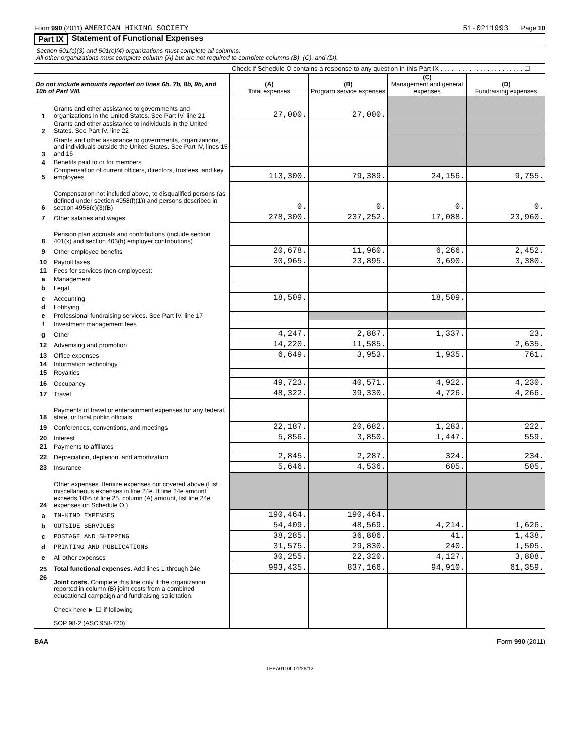Form 990 (2011) AMERICAN HIKING SOCIETY 51-0211993 Page 10
Part IX Statement of Functional Expenses
Section 501(c)(3) and 501(c)(4) organizations must complete all columns.
All other organizations must complete column (A) but are not required to complete columns (B), (C), and (D).
Check if Schedule O contains a response to any question in this Part IX . . . . . . . . . . . . . . . . . . . . . . . ☐
| Do not include amounts reported on lines 6b, 7b, 8b, 9b, and 10b of Part VIII. | | (A) Total expenses | (B) Program service expenses | (C) Management and general expenses | (D) Fundraising expenses |
| --- | --- | --- | --- | --- | --- |
| 1 | Grants and other assistance to governments and organizations in the United States. See Part IV, line 21 | 27,000. | 27,000. | | |
| 2 | Grants and other assistance to individuals in the United States. See Part IV, line 22 | | | | |
| 3 | Grants and other assistance to governments, organizations, and individuals outside the United States. See Part IV, lines 15 and 16 | | | | |
| 4 | Benefits paid to or for members | | | | |
| 5 | Compensation of current officers, directors, trustees, and key employees | 113,300. | 79,389. | 24,156. | 9,755. |
| 6 | Compensation not included above, to disqualified persons (as defined under section 4958(f)(1)) and persons described in section 4958(c)(3)(B) | 0. | 0. | 0. | 0. |
| 7 | Other salaries and wages | 278,300. | 237,252. | 17,088. | 23,960. |
| 8 | Pension plan accruals and contributions (include section 401(k) and section 403(b) employer contributions) | | | | |
| 9 | Other employee benefits | 20,678. | 11,960. | 6,266. | 2,452. |
| 10 | Payroll taxes | 30,965. | 23,895. | 3,690. | 3,380. |
| 11 | Fees for services (non-employees): | | | | |
| a | Management | | | | |
| b | Legal | | | | |
| c | Accounting | 18,509. | | 18,509. | |
| d | Lobbying | | | | |
| e | Professional fundraising services. See Part IV, line 17 | | | | |
| f | Investment management fees | | | | |
| g | Other | 4,247. | 2,887. | 1,337. | 23. |
| 12 | Advertising and promotion | 14,220. | 11,585. | | 2,635. |
| 13 | Office expenses | 6,649. | 3,953. | 1,935. | 761. |
| 14 | Information technology | | | | |
| 15 | Royalties | | | | |
| 16 | Occupancy | 49,723. | 40,571. | 4,922. | 4,230. |
| 17 | Travel | 48,322. | 39,330. | 4,726. | 4,266. |
| 18 | Payments of travel or entertainment expenses for any federal, state, or local public officials | | | | |
| 19 | Conferences, conventions, and meetings | 22,187. | 20,682. | 1,283. | 222. |
| 20 | Interest | 5,856. | 3,850. | 1,447. | 559. |
| 21 | Payments to affiliates | | | | |
| 22 | Depreciation, depletion, and amortization | 2,845. | 2,287. | 324. | 234. |
| 23 | Insurance | 5,646. | 4,536. | 605. | 505. |
| 24 | Other expenses. Itemize expenses not covered above (List miscellaneous expenses in line 24e. If line 24e amount exceeds 10% of line 25, column (A) amount, list line 24e expenses on Schedule O.) | | | | |
| a | IN-KIND EXPENSES | 190,464. | 190,464. | | |
| b | OUTSIDE SERVICES | 54,409. | 48,569. | 4,214. | 1,626. |
| c | POSTAGE AND SHIPPING | 38,285. | 36,806. | 41. | 1,438. |
| d | PRINTING AND PUBLICATIONS | 31,575. | 29,830. | 240. | 1,505. |
| e | All other expenses | 30,255. | 22,320. | 4,127. | 3,808. |
| 25 | Total functional expenses. Add lines 1 through 24e | 993,435. | 837,166. | 94,910. | 61,359. |
| 26 | Joint costs. Complete this line only if the organization reported in column (B) joint costs from a combined educational campaign and fundraising solicitation. Check here ► ☐ if following SOP 98-2 (ASC 958-720) | | | | |
BAA Form 990 (2011)
TEEA0110L 01/26/12